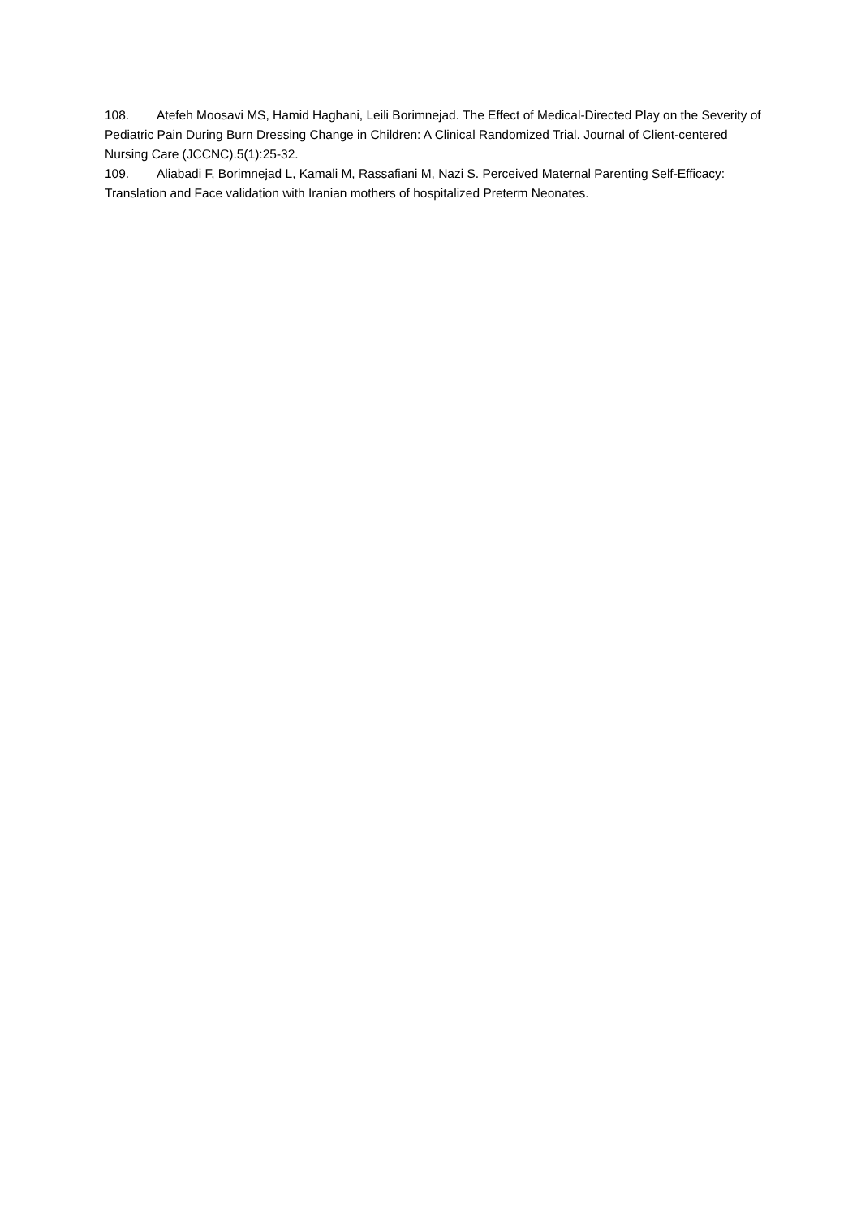108. Atefeh Moosavi MS, Hamid Haghani, Leili Borimnejad. The Effect of Medical-Directed Play on the Severity of Pediatric Pain During Burn Dressing Change in Children: A Clinical Randomized Trial. Journal of Client-centered Nursing Care (JCCNC).5(1):25-32.
109. Aliabadi F, Borimnejad L, Kamali M, Rassafiani M, Nazi S. Perceived Maternal Parenting Self-Efficacy: Translation and Face validation with Iranian mothers of hospitalized Preterm Neonates.